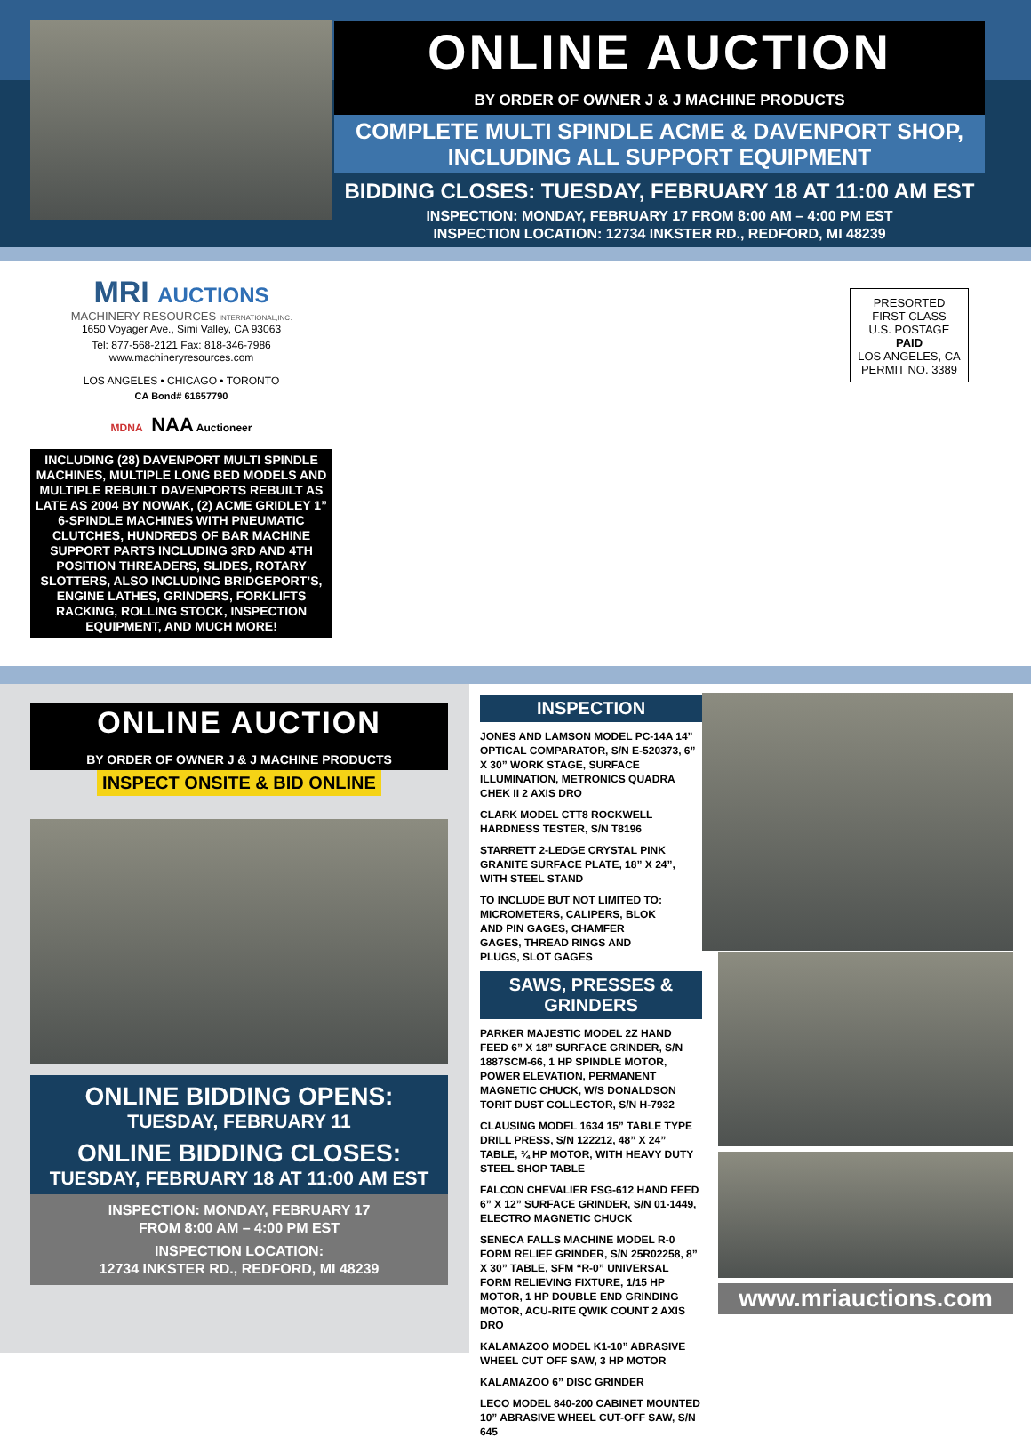ONLINE AUCTION
BY ORDER OF OWNER J & J MACHINE PRODUCTS
COMPLETE MULTI SPINDLE ACME & DAVENPORT SHOP,
INCLUDING ALL SUPPORT EQUIPMENT
BIDDING CLOSES: TUESDAY, FEBRUARY 18 AT 11:00 AM EST
INSPECTION: MONDAY, FEBRUARY 17 FROM 8:00 AM – 4:00 PM EST
INSPECTION LOCATION: 12734 INKSTER RD., REDFORD, MI 48239
MRI AUCTIONS
MACHINERY RESOURCES INTERNATIONAL,INC.
1650 Voyager Ave., Simi Valley, CA 93063
Tel: 877-568-2121 Fax: 818-346-7986
www.machineryresources.com
LOS ANGELES • CHICAGO • TORONTO
CA Bond# 61657790
MDNA NAA Auctioneer
INCLUDING (28) DAVENPORT MULTI SPINDLE MACHINES, MULTIPLE LONG BED MODELS AND MULTIPLE REBUILT DAVENPORTS REBUILT AS LATE AS 2004 BY NOWAK, (2) ACME GRIDLEY 1” 6-SPINDLE MACHINES WITH PNEUMATIC CLUTCHES, HUNDREDS OF BAR MACHINE SUPPORT PARTS INCLUDING 3RD AND 4TH POSITION THREADERS, SLIDES, ROTARY SLOTTERS, ALSO INCLUDING BRIDGEPORT’S, ENGINE LATHES, GRINDERS, FORKLIFTS RACKING, ROLLING STOCK, INSPECTION EQUIPMENT, AND MUCH MORE!
PRESORTED
FIRST CLASS
U.S. POSTAGE
PAID
LOS ANGELES, CA
PERMIT NO. 3389
ONLINE AUCTION
BY ORDER OF OWNER J & J MACHINE PRODUCTS
INSPECT ONSITE & BID ONLINE
ONLINE BIDDING OPENS:
TUESDAY, FEBRUARY 11
ONLINE BIDDING CLOSES:
TUESDAY, FEBRUARY 18 AT 11:00 AM EST
INSPECTION: MONDAY, FEBRUARY 17
FROM 8:00 AM – 4:00 PM EST
INSPECTION LOCATION:
12734 INKSTER RD., REDFORD, MI 48239
INSPECTION
JONES AND LAMSON MODEL PC-14A 14” OPTICAL COMPARATOR, S/N E-520373, 6” X 30” WORK STAGE, SURFACE ILLUMINATION, METRONICS QUADRA CHEK II 2 AXIS DRO
CLARK MODEL CTT8 ROCKWELL HARDNESS TESTER, S/N T8196
STARRETT 2-LEDGE CRYSTAL PINK GRANITE SURFACE PLATE, 18” X 24”, WITH STEEL STAND
TO INCLUDE BUT NOT LIMITED TO: MICROMETERS, CALIPERS, BLOK AND PIN GAGES, CHAMFER GAGES, THREAD RINGS AND PLUGS, SLOT GAGES
SAWS, PRESSES & GRINDERS
PARKER MAJESTIC MODEL 2Z HAND FEED 6” X 18” SURFACE GRINDER, S/N 1887SCM-66, 1 HP SPINDLE MOTOR, POWER ELEVATION, PERMANENT MAGNETIC CHUCK, W/S DONALDSON TORIT DUST COLLECTOR, S/N H-7932
CLAUSING MODEL 1634 15” TABLE TYPE DRILL PRESS, S/N 122212, 48” X 24” TABLE, ¾ HP MOTOR, WITH HEAVY DUTY STEEL SHOP TABLE
FALCON CHEVALIER FSG-612 HAND FEED 6” X 12” SURFACE GRINDER, S/N 01-1449, ELECTRO MAGNETIC CHUCK
SENECA FALLS MACHINE MODEL R-0 FORM RELIEF GRINDER, S/N 25R02258, 8” X 30” TABLE, SFM “R-0” UNIVERSAL FORM RELIEVING FIXTURE, 1/15 HP MOTOR, 1 HP DOUBLE END GRINDING MOTOR, ACU-RITE QWIK COUNT 2 AXIS DRO
KALAMAZOO MODEL K1-10” ABRASIVE WHEEL CUT OFF SAW, 3 HP MOTOR
KALAMAZOO 6” DISC GRINDER
LECO MODEL 840-200 CABINET MOUNTED 10” ABRASIVE WHEEL CUT-OFF SAW, S/N 645
www.mriauctions.com